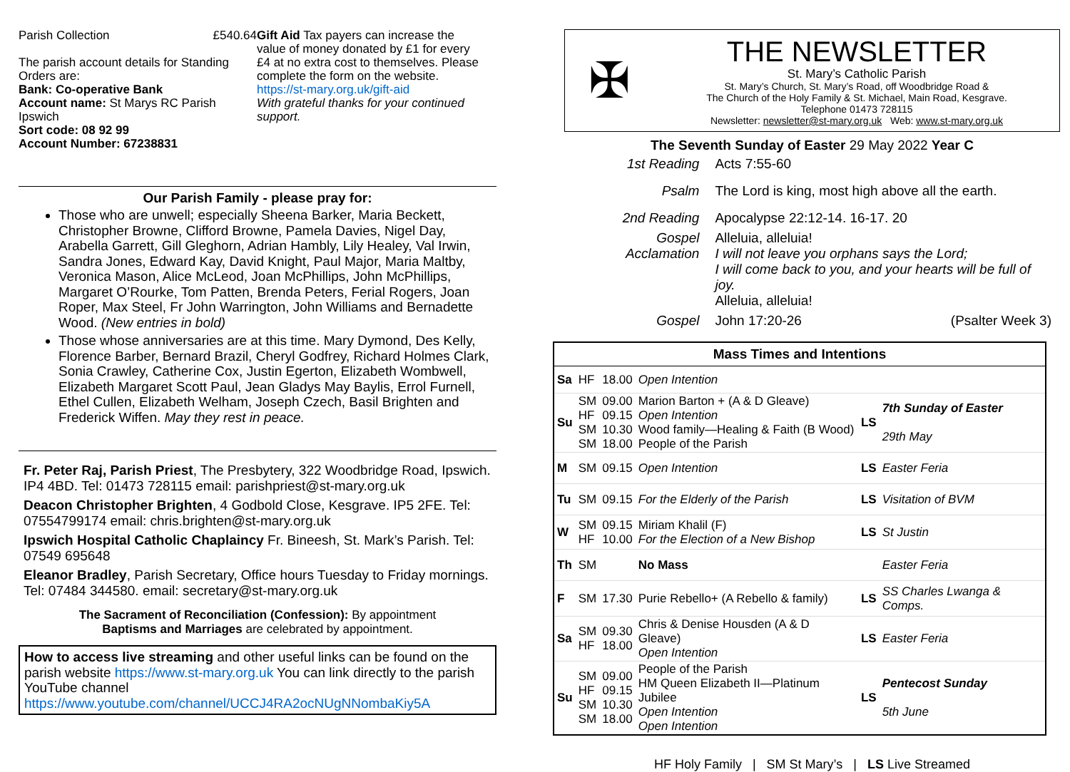Parish Collection £540.64
The parish account details for Standing Orders are:
Bank: Co-operative Bank
Account name: St Marys RC Parish Ipswich
Sort code: 08 92 99
Account Number: 67238831
Gift Aid Tax payers can increase the value of money donated by £1 for every £4 at no extra cost to themselves. Please complete the form on the website.
https://st-mary.org.uk/gift-aid
With grateful thanks for your continued support.
Our Parish Family - please pray for:
Those who are unwell; especially Sheena Barker, Maria Beckett, Christopher Browne, Clifford Browne, Pamela Davies, Nigel Day, Arabella Garrett, Gill Gleghorn, Adrian Hambly, Lily Healey, Val Irwin, Sandra Jones, Edward Kay, David Knight, Paul Major, Maria Maltby, Veronica Mason, Alice McLeod, Joan McPhillips, John McPhillips, Margaret O’Rourke, Tom Patten, Brenda Peters, Ferial Rogers, Joan Roper, Max Steel, Fr John Warrington, John Williams and Bernadette Wood. (New entries in bold)
Those whose anniversaries are at this time. Mary Dymond, Des Kelly, Florence Barber, Bernard Brazil, Cheryl Godfrey, Richard Holmes Clark, Sonia Crawley, Catherine Cox, Justin Egerton, Elizabeth Wombwell, Elizabeth Margaret Scott Paul, Jean Gladys May Baylis, Errol Furnell, Ethel Cullen, Elizabeth Welham, Joseph Czech, Basil Brighten and Frederick Wiffen. May they rest in peace.
Fr. Peter Raj, Parish Priest, The Presbytery, 322 Woodbridge Road, Ipswich. IP4 4BD. Tel: 01473 728115 email: parishpriest@st-mary.org.uk
Deacon Christopher Brighten, 4 Godbold Close, Kesgrave. IP5 2FE. Tel: 07554799174 email: chris.brighten@st-mary.org.uk
Ipswich Hospital Catholic Chaplaincy Fr. Bineesh, St. Mark’s Parish. Tel: 07549 695648
Eleanor Bradley, Parish Secretary, Office hours Tuesday to Friday mornings. Tel: 07484 344580. email: secretary@st-mary.org.uk
The Sacrament of Reconciliation (Confession): By appointment
Baptisms and Marriages are celebrated by appointment.
How to access live streaming and other useful links can be found on the parish website https://www.st-mary.org.uk You can link directly to the parish YouTube channel https://www.youtube.com/channel/UCCJ4RA2ocNUgNNombaKiy5A
✠
THE NEWSLETTER
St. Mary’s Catholic Parish
St. Mary’s Church, St. Mary’s Road, off Woodbridge Road &
The Church of the Holy Family & St. Michael, Main Road, Kesgrave.
Telephone 01473 728115
Newsletter: newsletter@st-mary.org.uk Web: www.st-mary.org.uk
The Seventh Sunday of Easter 29 May 2022 Year C
| 1st Reading | Acts 7:55-60 | |
| Psalm | The Lord is king, most high above all the earth. | |
| 2nd Reading | Apocalypse 22:12-14. 16-17. 20 | |
| Gospel Acclamation | Alleluia, alleluia! I will not leave you orphans says the Lord; I will come back to you, and your hearts will be full of joy. Alleluia, alleluia! | |
| Gospel | John 17:20-26 | (Psalter Week 3) |
| Mass Times and Intentions | | | | | |
| --- | --- | --- | --- | --- | --- |
| Sa | HF | 18.00 | Open Intention | | |
| Su | SM HF SM SM | 09.00 09.15 10.30 18.00 | Marion Barton + (A & D Gleave) Open Intention Wood family—Healing & Faith (B Wood) People of the Parish | LS | 7th Sunday of Easter 29th May |
| M | SM | 09.15 | Open Intention | LS | Easter Feria |
| Tu | SM | 09.15 | For the Elderly of the Parish | LS | Visitation of BVM |
| W | SM HF | 09.15 10.00 | Miriam Khalil (F) For the Election of a New Bishop | LS | St Justin |
| Th | SM | | No Mass | | Easter Feria |
| F | SM | 17.30 | Purie Rebello+ (A Rebello & family) | LS | SS Charles Lwanga & Comps. |
| Sa | SM HF | 09.30 18.00 | Chris & Denise Housden (A & D Gleave) Open Intention | LS | Easter Feria |
| Su | SM HF SM SM | 09.00 09.15 10.30 18.00 | People of the Parish HM Queen Elizabeth II—Platinum Jubilee Open Intention Open Intention | LS | Pentecost Sunday 5th June |
HF Holy Family | SM St Mary’s | LS Live Streamed